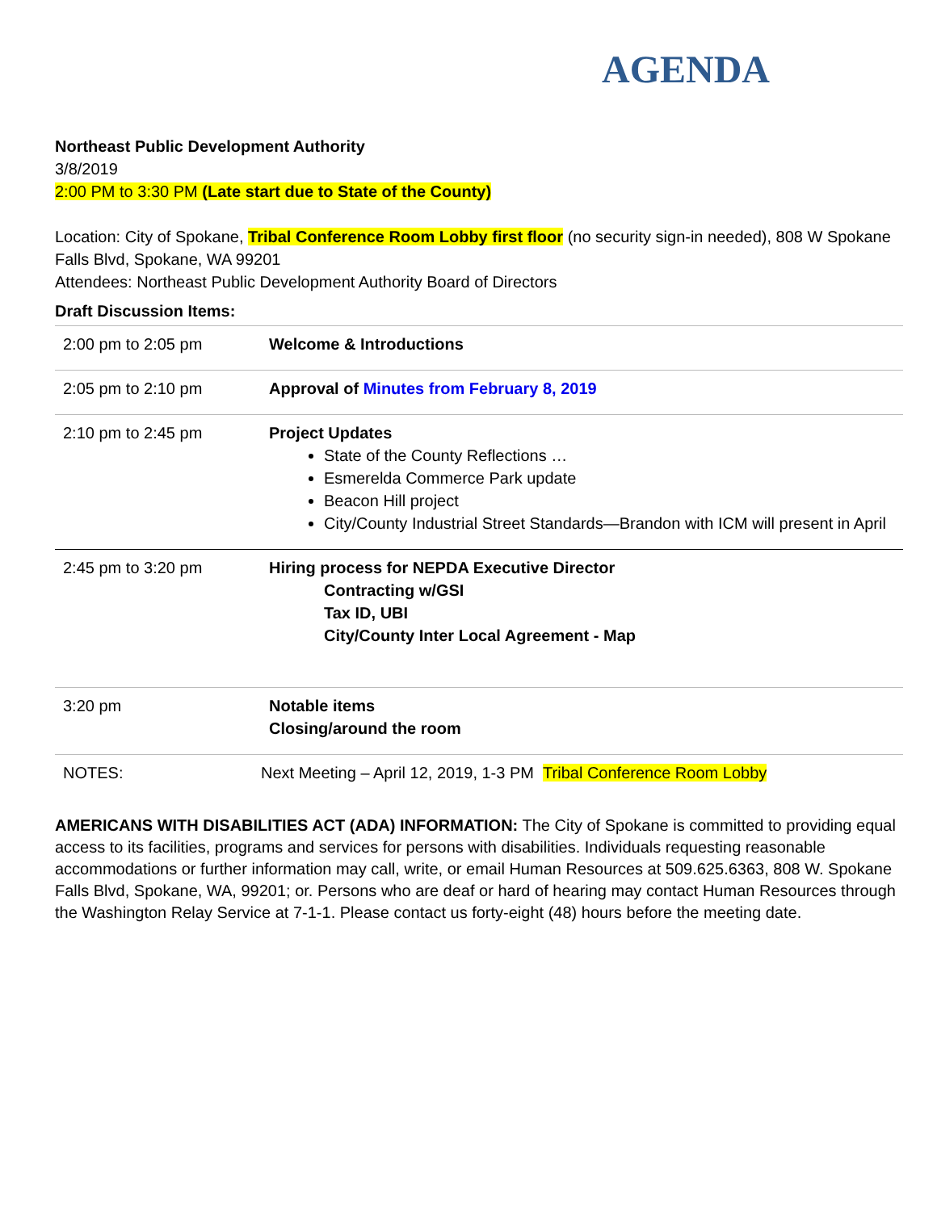AGENDA
Northeast Public Development Authority
3/8/2019
2:00 PM to 3:30 PM (Late start due to State of the County)
Location: City of Spokane, Tribal Conference Room Lobby first floor (no security sign-in needed), 808 W Spokane Falls Blvd, Spokane, WA 99201
Attendees: Northeast Public Development Authority Board of Directors
Draft Discussion Items:
| 2:00 pm to 2:05 pm | Welcome & Introductions |
| 2:05 pm to 2:10 pm | Approval of Minutes from February 8, 2019 |
| 2:10 pm to 2:45 pm | Project Updates State of the County Reflections … Esmerelda Commerce Park update Beacon Hill project City/County Industrial Street Standards—Brandon with ICM will present in April |
| 2:45 pm to 3:20 pm | Hiring process for NEPDA Executive Director Contracting w/GSI Tax ID, UBI City/County Inter Local Agreement - Map |
| 3:20 pm | Notable items Closing/around the room |
| NOTES: | Next Meeting – April 12, 2019, 1-3 PM Tribal Conference Room Lobby |
AMERICANS WITH DISABILITIES ACT (ADA) INFORMATION: The City of Spokane is committed to providing equal access to its facilities, programs and services for persons with disabilities. Individuals requesting reasonable accommodations or further information may call, write, or email Human Resources at 509.625.6363, 808 W. Spokane Falls Blvd, Spokane, WA, 99201; or. Persons who are deaf or hard of hearing may contact Human Resources through the Washington Relay Service at 7-1-1. Please contact us forty-eight (48) hours before the meeting date.